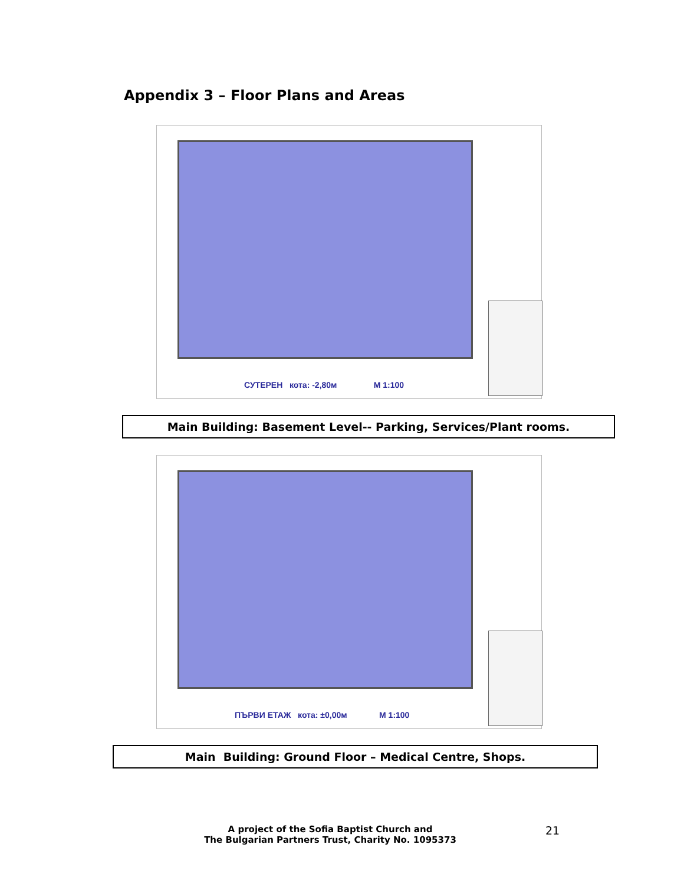Appendix 3 – Floor Plans and Areas
СУТЕРЕН кота: -2,80м М 1:100
Main Building: Basement Level-- Parking, Services/Plant rooms.
ПЪРВИ ЕТАЖ кота: ±0,00м М 1:100
Main Building: Ground Floor – Medical Centre, Shops.
A project of the Sofia Baptist Church and
The Bulgarian Partners Trust, Charity No. 1095373
21